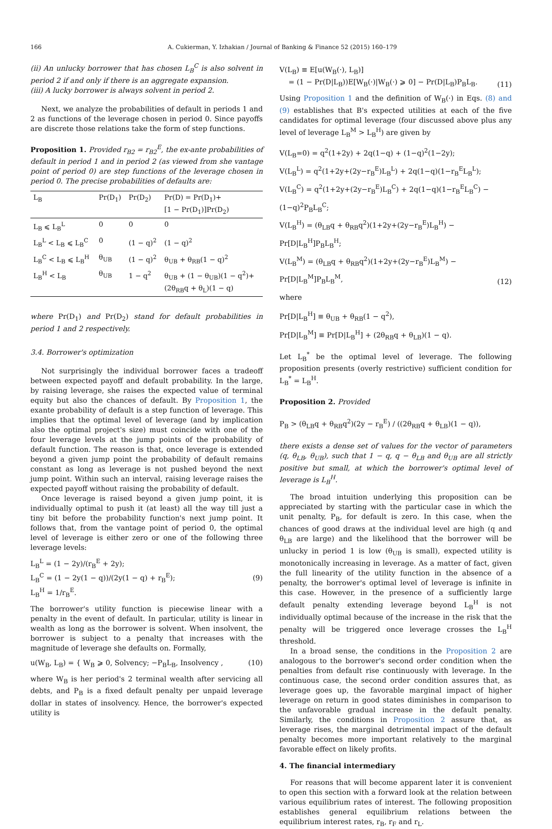166 A. Cukierman, Y. Izhakian / Journal of Banking & Finance 52 (2015) 160–179
(ii) An unlucky borrower that has chosen L<sub>B</sub><sup>C</sup> is also solvent in period 2 if and only if there is an aggregate expansion.
(iii) A lucky borrower is always solvent in period 2.
Next, we analyze the probabilities of default in periods 1 and 2 as functions of the leverage chosen in period 0. Since payoffs are discrete those relations take the form of step functions.
Proposition 1. Provided r<sub>B2</sub> = r<sub>B2</sub><sup>E</sup>, the ex-ante probabilities of default in period 1 and in period 2 (as viewed from she vantage point of period 0) are step functions of the leverage chosen in period 0. The precise probabilities of defaults are:
| L<sub>B</sub> | Pr(D<sub>1</sub>) | Pr(D<sub>2</sub>) | Pr(D) = Pr(D<sub>1</sub>)+ [1 − Pr(D<sub>1</sub>)]Pr(D<sub>2</sub>) |
| --- | --- | --- | --- |
| L<sub>B</sub> ⩽ L<sub>B</sub><sup>L</sup> | 0 | 0 | 0 |
| L<sub>B</sub><sup>L</sup> < L<sub>B</sub> ⩽ L<sub>B</sub><sup>C</sup> | 0 | (1 − q)<sup>2</sup> | (1 − q)<sup>2</sup> |
| L<sub>B</sub><sup>C</sup> < L<sub>B</sub> ⩽ L<sub>B</sub><sup>H</sup> | θ<sub>UB</sub> | (1 − q)<sup>2</sup> | θ<sub>UB</sub> + θ<sub>RB</sub>(1 − q)<sup>2</sup> |
| L<sub>B</sub><sup>H</sup> < L<sub>B</sub> | θ<sub>UB</sub> | 1 − q<sup>2</sup> | θ<sub>UB</sub> + (1 − θ<sub>UB</sub>)(1 − q<sup>2</sup>)+ (2θ<sub>RB</sub>q + θ<sub>L</sub>)(1 − q) |
where Pr(D<sub>1</sub>) and Pr(D<sub>2</sub>) stand for default probabilities in period 1 and 2 respectively.
3.4. Borrower's optimization
Not surprisingly the individual borrower faces a tradeoff between expected payoff and default probability. In the large, by raising leverage, she raises the expected value of terminal equity but also the chances of default. By Proposition 1, the exante probability of default is a step function of leverage. This implies that the optimal level of leverage (and by implication also the optimal project's size) must coincide with one of the four leverage levels at the jump points of the probability of default function. The reason is that, once leverage is extended beyond a given jump point the probability of default remains constant as long as leverage is not pushed beyond the next jump point. Within such an interval, raising leverage raises the expected payoff without raising the probability of default.
Once leverage is raised beyond a given jump point, it is individually optimal to push it (at least) all the way till just a tiny bit before the probability function's next jump point. It follows that, from the vantage point of period 0, the optimal level of leverage is either zero or one of the following three leverage levels:
L<sub>B</sub><sup>L</sup> = (1 − 2y)/(r<sub>B</sub><sup>E</sup> + 2y);
L<sub>B</sub><sup>C</sup> = (1 − 2y(1 − q))/(2y(1 − q) + r<sub>B</sub><sup>E</sup>);
L<sub>B</sub><sup>H</sup> = 1/r<sub>B</sub><sup>E</sup>.
(9)
The borrower's utility function is piecewise linear with a penalty in the event of default. In particular, utility is linear in wealth as long as the borrower is solvent. When insolvent, the borrower is subject to a penalty that increases with the magnitude of leverage she defaults on. Formally,
u(W<sub>B</sub>, L<sub>B</sub>) = { W<sub>B</sub> ⩾ 0, Solvency; −P<sub>B</sub>L<sub>B</sub>, Insolvency ,
(10)
where W<sub>B</sub> is her period's 2 terminal wealth after servicing all debts, and P<sub>B</sub> is a fixed default penalty per unpaid leverage dollar in states of insolvency. Hence, the borrower's expected utility is
V(L<sub>B</sub>) ≡ E[u(W<sub>B</sub>(·), L<sub>B</sub>)]
= (1 − Pr(D|L<sub>B</sub>))E[W<sub>B</sub>(·)|W<sub>B</sub>(·) ⩾ 0] − Pr(D|L<sub>B</sub>)P<sub>B</sub>L<sub>B</sub>.
(11)
Using Proposition 1 and the definition of W<sub>B</sub>(·) in Eqs. (8) and (9) establishes that B's expected utilities at each of the five candidates for optimal leverage (four discussed above plus any level of leverage L<sub>B</sub><sup>M</sup> > L<sub>B</sub><sup>H</sup>) are given by
V(L<sub>B</sub>=0) = q<sup>2</sup>(1+2y) + 2q(1−q) + (1−q)<sup>2</sup>(1−2y);
V(L<sub>B</sub><sup>L</sup>) = q<sup>2</sup>(1+2y+(2y−r<sub>B</sub><sup>E</sup>)L<sub>B</sub><sup>L</sup>) + 2q(1−q)(1−r<sub>B</sub><sup>E</sup>L<sub>B</sub><sup>L</sup>);
V(L<sub>B</sub><sup>C</sup>) = q<sup>2</sup>(1+2y+(2y−r<sub>B</sub><sup>E</sup>)L<sub>B</sub><sup>C</sup>) + 2q(1−q)(1−r<sub>B</sub><sup>E</sup>L<sub>B</sub><sup>C</sup>) − (1−q)<sup>2</sup>P<sub>B</sub>L<sub>B</sub><sup>C</sup>;
V(L<sub>B</sub><sup>H</sup>) = (θ<sub>LB</sub>q + θ<sub>RB</sub>q<sup>2</sup>)(1+2y+(2y−r<sub>B</sub><sup>E</sup>)L<sub>B</sub><sup>H</sup>) − Pr[D|L<sub>B</sub><sup>H</sup>]P<sub>B</sub>L<sub>B</sub><sup>H</sup>;
V(L<sub>B</sub><sup>M</sup>) = (θ<sub>LB</sub>q + θ<sub>RB</sub>q<sup>2</sup>)(1+2y+(2y−r<sub>B</sub><sup>E</sup>)L<sub>B</sub><sup>M</sup>) − Pr[D|L<sub>B</sub><sup>M</sup>]P<sub>B</sub>L<sub>B</sub><sup>M</sup>,
(12)
where
Pr[D|L<sub>B</sub><sup>H</sup>] ≡ θ<sub>UB</sub> + θ<sub>RB</sub>(1 − q<sup>2</sup>),
Pr[D|L<sub>B</sub><sup>M</sup>] ≡ Pr[D|L<sub>B</sub><sup>H</sup>] + (2θ<sub>RB</sub>q + θ<sub>LB</sub>)(1 − q).
Let L<sub>B</sub><sup>*</sup> be the optimal level of leverage. The following proposition presents (overly restrictive) sufficient condition for L<sub>B</sub><sup>*</sup> = L<sub>B</sub><sup>H</sup>.
Proposition 2. Provided
P<sub>B</sub> > (θ<sub>LB</sub>q + θ<sub>RB</sub>q<sup>2</sup>)(2y − r<sub>B</sub><sup>E</sup>) / ((2θ<sub>RB</sub>q + θ<sub>LB</sub>)(1 − q)),
there exists a dense set of values for the vector of parameters (q, θ<sub>LB</sub>, θ<sub>UB</sub>), such that 1 − q, q − θ<sub>LB</sub> and θ<sub>UB</sub> are all strictly positive but small, at which the borrower's optimal level of leverage is L<sub>B</sub><sup>H</sup>.
The broad intuition underlying this proposition can be appreciated by starting with the particular case in which the unit penalty, P<sub>B</sub>, for default is zero. In this case, when the chances of good draws at the individual level are high (q and θ<sub>LB</sub> are large) and the likelihood that the borrower will be unlucky in period 1 is low (θ<sub>UB</sub> is small), expected utility is monotonically increasing in leverage. As a matter of fact, given the full linearity of the utility function in the absence of a penalty, the borrower's optimal level of leverage is infinite in this case. However, in the presence of a sufficiently large default penalty extending leverage beyond L<sub>B</sub><sup>H</sup> is not individually optimal because of the increase in the risk that the penalty will be triggered once leverage crosses the L<sub>B</sub><sup>H</sup> threshold.
In a broad sense, the conditions in the Proposition 2 are analogous to the borrower's second order condition when the penalties from default rise continuously with leverage. In the continuous case, the second order condition assures that, as leverage goes up, the favorable marginal impact of higher leverage on return in good states diminishes in comparison to the unfavorable gradual increase in the default penalty. Similarly, the conditions in Proposition 2 assure that, as leverage rises, the marginal detrimental impact of the default penalty becomes more important relatively to the marginal favorable effect on likely profits.
4. The financial intermediary
For reasons that will become apparent later it is convenient to open this section with a forward look at the relation between various equilibrium rates of interest. The following proposition establishes general equilibrium relations between the equilibrium interest rates, r<sub>B</sub>, r<sub>F</sub> and r<sub>L</sub>.